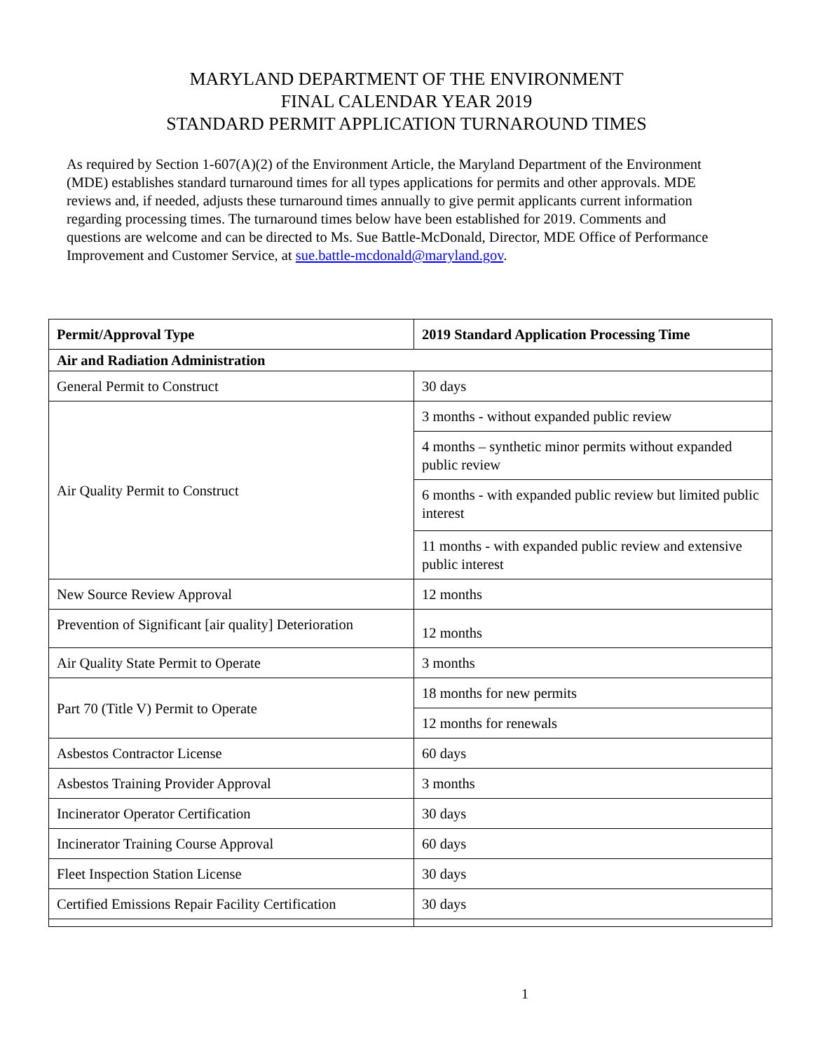MARYLAND DEPARTMENT OF THE ENVIRONMENT
FINAL CALENDAR YEAR 2019
STANDARD PERMIT APPLICATION TURNAROUND TIMES
As required by Section 1-607(A)(2) of the Environment Article, the Maryland Department of the Environment (MDE) establishes standard turnaround times for all types applications for permits and other approvals. MDE reviews and, if needed, adjusts these turnaround times annually to give permit applicants current information regarding processing times. The turnaround times below have been established for 2019. Comments and questions are welcome and can be directed to Ms. Sue Battle-McDonald, Director, MDE Office of Performance Improvement and Customer Service, at sue.battle-mcdonald@maryland.gov.
| Permit/Approval Type | 2019 Standard Application Processing Time |
| --- | --- |
| Air and Radiation Administration | |
| General Permit to Construct | 30 days |
| Air Quality Permit to Construct | 3 months - without expanded public review |
| | 4 months – synthetic minor permits without expanded public review |
| | 6 months - with expanded public review but limited public interest |
| | 11 months - with expanded public review and extensive public interest |
| New Source Review Approval | 12 months |
| Prevention of Significant [air quality] Deterioration | 12 months |
| Air Quality State Permit to Operate | 3 months |
| Part 70 (Title V) Permit to Operate | 18 months for new permits |
| | 12 months for renewals |
| Asbestos Contractor License | 60 days |
| Asbestos Training Provider Approval | 3 months |
| Incinerator Operator Certification | 30 days |
| Incinerator Training Course Approval | 60 days |
| Fleet Inspection Station License | 30 days |
| Certified Emissions Repair Facility Certification | 30 days |
1